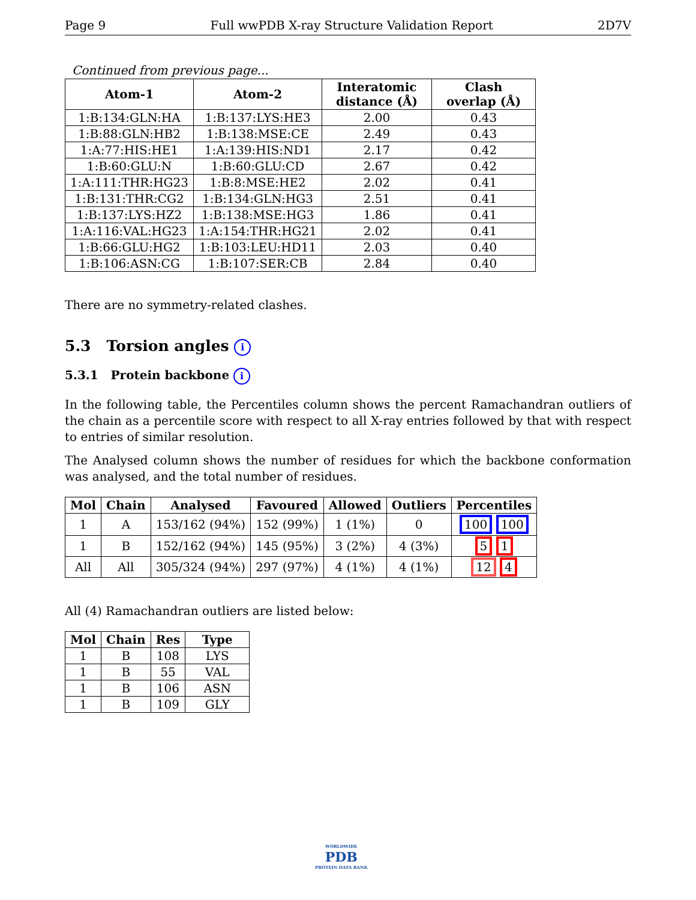Page 9 Full wwPDB X-ray Structure Validation Report 2D7V
Continued from previous page...
| Atom-1 | Atom-2 | Interatomic distance (Å) | Clash overlap (Å) |
| --- | --- | --- | --- |
| 1:B:134:GLN:HA | 1:B:137:LYS:HE3 | 2.00 | 0.43 |
| 1:B:88:GLN:HB2 | 1:B:138:MSE:CE | 2.49 | 0.43 |
| 1:A:77:HIS:HE1 | 1:A:139:HIS:ND1 | 2.17 | 0.42 |
| 1:B:60:GLU:N | 1:B:60:GLU:CD | 2.67 | 0.42 |
| 1:A:111:THR:HG23 | 1:B:8:MSE:HE2 | 2.02 | 0.41 |
| 1:B:131:THR:CG2 | 1:B:134:GLN:HG3 | 2.51 | 0.41 |
| 1:B:137:LYS:HZ2 | 1:B:138:MSE:HG3 | 1.86 | 0.41 |
| 1:A:116:VAL:HG23 | 1:A:154:THR:HG21 | 2.02 | 0.41 |
| 1:B:66:GLU:HG2 | 1:B:103:LEU:HD11 | 2.03 | 0.40 |
| 1:B:106:ASN:CG | 1:B:107:SER:CB | 2.84 | 0.40 |
There are no symmetry-related clashes.
5.3 Torsion angles i
5.3.1 Protein backbone i
In the following table, the Percentiles column shows the percent Ramachandran outliers of the chain as a percentile score with respect to all X-ray entries followed by that with respect to entries of similar resolution.
The Analysed column shows the number of residues for which the backbone conformation was analysed, and the total number of residues.
| Mol | Chain | Analysed | Favoured | Allowed | Outliers | Percentiles |
| --- | --- | --- | --- | --- | --- | --- |
| 1 | A | 153/162 (94%) | 152 (99%) | 1 (1%) | 0 | 100 100 |
| 1 | B | 152/162 (94%) | 145 (95%) | 3 (2%) | 4 (3%) | 5 1 |
| All | All | 305/324 (94%) | 297 (97%) | 4 (1%) | 4 (1%) | 12 4 |
All (4) Ramachandran outliers are listed below:
| Mol | Chain | Res | Type |
| --- | --- | --- | --- |
| 1 | B | 108 | LYS |
| 1 | B | 55 | VAL |
| 1 | B | 106 | ASN |
| 1 | B | 109 | GLY |
WORLDWIDE
PDB
PROTEIN DATA BANK